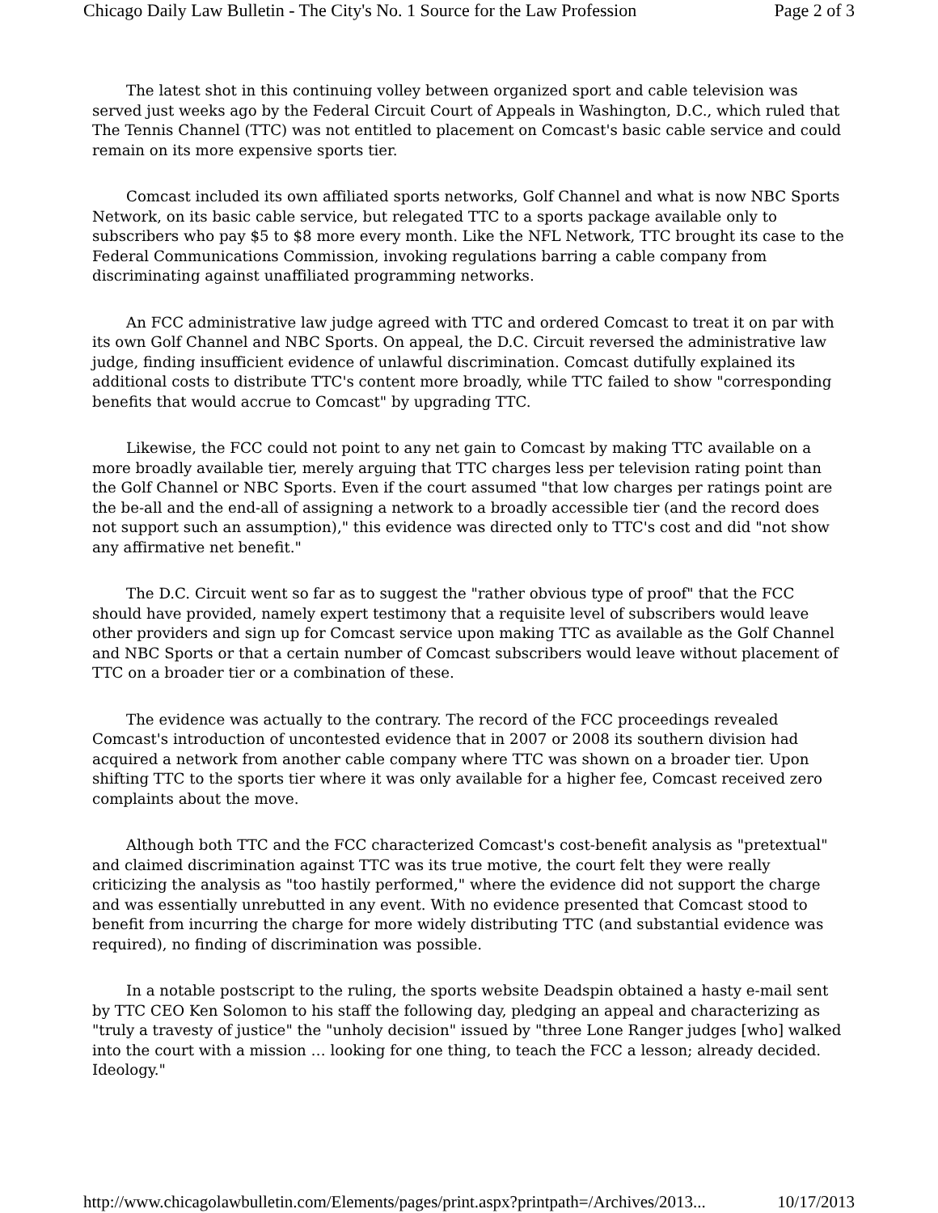Chicago Daily Law Bulletin - The City's No. 1 Source for the Law Profession Page 2 of 3
The latest shot in this continuing volley between organized sport and cable television was served just weeks ago by the Federal Circuit Court of Appeals in Washington, D.C., which ruled that The Tennis Channel (TTC) was not entitled to placement on Comcast's basic cable service and could remain on its more expensive sports tier.
Comcast included its own affiliated sports networks, Golf Channel and what is now NBC Sports Network, on its basic cable service, but relegated TTC to a sports package available only to subscribers who pay $5 to $8 more every month. Like the NFL Network, TTC brought its case to the Federal Communications Commission, invoking regulations barring a cable company from discriminating against unaffiliated programming networks.
An FCC administrative law judge agreed with TTC and ordered Comcast to treat it on par with its own Golf Channel and NBC Sports. On appeal, the D.C. Circuit reversed the administrative law judge, finding insufficient evidence of unlawful discrimination. Comcast dutifully explained its additional costs to distribute TTC's content more broadly, while TTC failed to show "corresponding benefits that would accrue to Comcast" by upgrading TTC.
Likewise, the FCC could not point to any net gain to Comcast by making TTC available on a more broadly available tier, merely arguing that TTC charges less per television rating point than the Golf Channel or NBC Sports. Even if the court assumed "that low charges per ratings point are the be-all and the end-all of assigning a network to a broadly accessible tier (and the record does not support such an assumption)," this evidence was directed only to TTC's cost and did "not show any affirmative net benefit."
The D.C. Circuit went so far as to suggest the "rather obvious type of proof" that the FCC should have provided, namely expert testimony that a requisite level of subscribers would leave other providers and sign up for Comcast service upon making TTC as available as the Golf Channel and NBC Sports or that a certain number of Comcast subscribers would leave without placement of TTC on a broader tier or a combination of these.
The evidence was actually to the contrary. The record of the FCC proceedings revealed Comcast's introduction of uncontested evidence that in 2007 or 2008 its southern division had acquired a network from another cable company where TTC was shown on a broader tier. Upon shifting TTC to the sports tier where it was only available for a higher fee, Comcast received zero complaints about the move.
Although both TTC and the FCC characterized Comcast's cost-benefit analysis as "pretextual" and claimed discrimination against TTC was its true motive, the court felt they were really criticizing the analysis as "too hastily performed," where the evidence did not support the charge and was essentially unrebutted in any event. With no evidence presented that Comcast stood to benefit from incurring the charge for more widely distributing TTC (and substantial evidence was required), no finding of discrimination was possible.
In a notable postscript to the ruling, the sports website Deadspin obtained a hasty e-mail sent by TTC CEO Ken Solomon to his staff the following day, pledging an appeal and characterizing as "truly a travesty of justice" the "unholy decision" issued by "three Lone Ranger judges [who] walked into the court with a mission … looking for one thing, to teach the FCC a lesson; already decided. Ideology."
http://www.chicagolawbulletin.com/Elements/pages/print.aspx?printpath=/Archives/2013... 10/17/2013